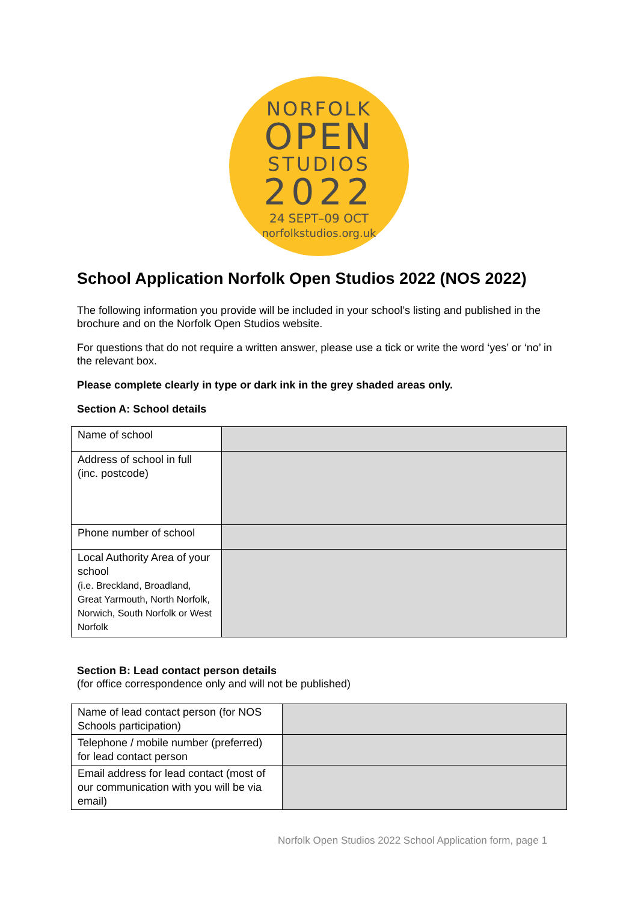NORFOLK
OPEN
STUDIOS
2022
24 SEPT–09 OCT
norfolkstudios.org.uk
School Application Norfolk Open Studios 2022 (NOS 2022)
The following information you provide will be included in your school’s listing and published in the brochure and on the Norfolk Open Studios website.
For questions that do not require a written answer, please use a tick or write the word ‘yes’ or ‘no’ in the relevant box.
Please complete clearly in type or dark ink in the grey shaded areas only.
Section A: School details
| Name of school | |
| Address of school in full (inc. postcode) | |
| Phone number of school | |
| Local Authority Area of your school (i.e. Breckland, Broadland, Great Yarmouth, North Norfolk, Norwich, South Norfolk or West Norfolk | |
Section B: Lead contact person details
(for office correspondence only and will not be published)
| Name of lead contact person (for NOS Schools participation) | |
| Telephone / mobile number (preferred) for lead contact person | |
| Email address for lead contact (most of our communication with you will be via email) | |
Norfolk Open Studios 2022 School Application form, page 1